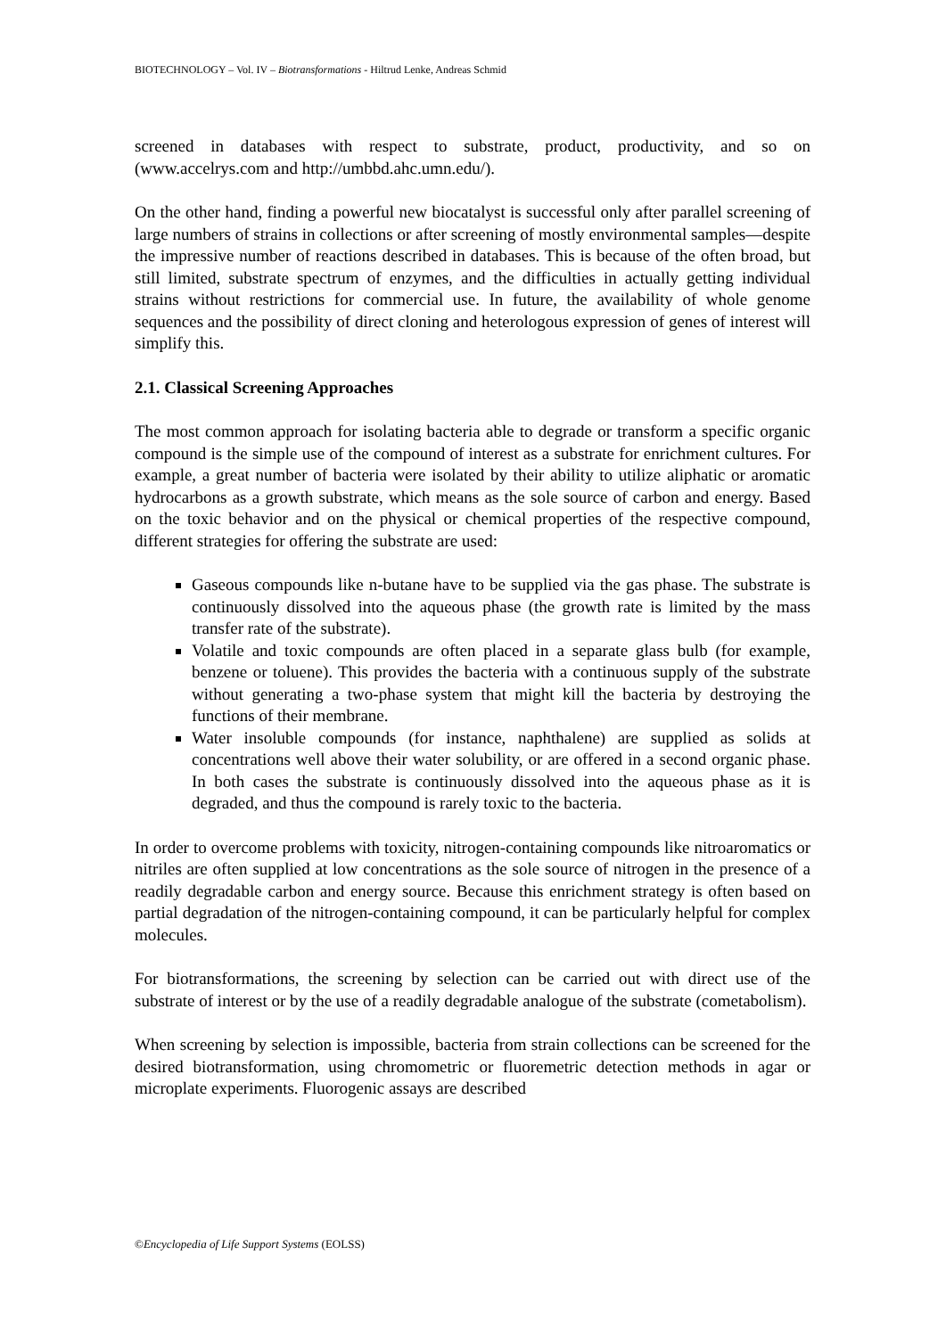BIOTECHNOLOGY – Vol. IV – Biotransformations - Hiltrud Lenke, Andreas Schmid
screened in databases with respect to substrate, product, productivity, and so on (www.accelrys.com and http://umbbd.ahc.umn.edu/).
On the other hand, finding a powerful new biocatalyst is successful only after parallel screening of large numbers of strains in collections or after screening of mostly environmental samples—despite the impressive number of reactions described in databases. This is because of the often broad, but still limited, substrate spectrum of enzymes, and the difficulties in actually getting individual strains without restrictions for commercial use. In future, the availability of whole genome sequences and the possibility of direct cloning and heterologous expression of genes of interest will simplify this.
2.1. Classical Screening Approaches
The most common approach for isolating bacteria able to degrade or transform a specific organic compound is the simple use of the compound of interest as a substrate for enrichment cultures. For example, a great number of bacteria were isolated by their ability to utilize aliphatic or aromatic hydrocarbons as a growth substrate, which means as the sole source of carbon and energy. Based on the toxic behavior and on the physical or chemical properties of the respective compound, different strategies for offering the substrate are used:
Gaseous compounds like n-butane have to be supplied via the gas phase. The substrate is continuously dissolved into the aqueous phase (the growth rate is limited by the mass transfer rate of the substrate).
Volatile and toxic compounds are often placed in a separate glass bulb (for example, benzene or toluene). This provides the bacteria with a continuous supply of the substrate without generating a two-phase system that might kill the bacteria by destroying the functions of their membrane.
Water insoluble compounds (for instance, naphthalene) are supplied as solids at concentrations well above their water solubility, or are offered in a second organic phase. In both cases the substrate is continuously dissolved into the aqueous phase as it is degraded, and thus the compound is rarely toxic to the bacteria.
In order to overcome problems with toxicity, nitrogen-containing compounds like nitroaromatics or nitriles are often supplied at low concentrations as the sole source of nitrogen in the presence of a readily degradable carbon and energy source. Because this enrichment strategy is often based on partial degradation of the nitrogen-containing compound, it can be particularly helpful for complex molecules.
For biotransformations, the screening by selection can be carried out with direct use of the substrate of interest or by the use of a readily degradable analogue of the substrate (cometabolism).
When screening by selection is impossible, bacteria from strain collections can be screened for the desired biotransformation, using chromometric or fluoremetric detection methods in agar or microplate experiments. Fluorogenic assays are described
©Encyclopedia of Life Support Systems (EOLSS)